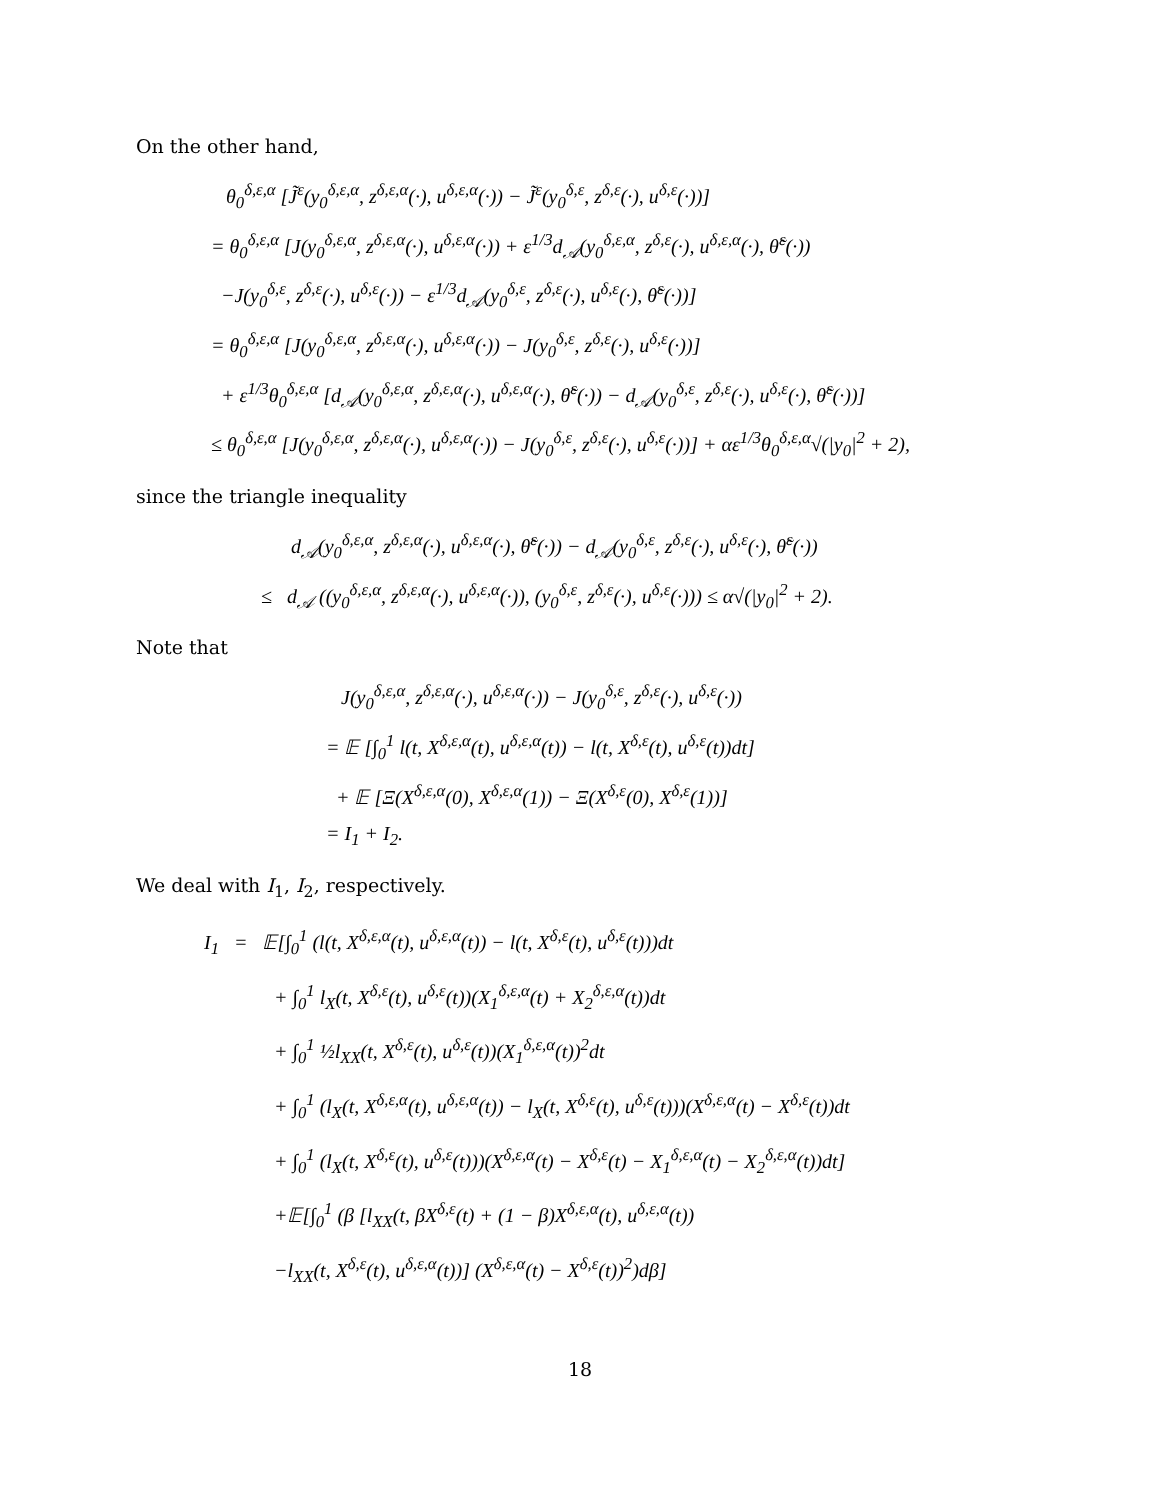On the other hand,
θ<sub>0</sub><sup>δ,ε,α</sup> [J̃<sup>ε</sup>(y<sub>0</sub><sup>δ,ε,α</sup>, z<sup>δ,ε,α</sup>(·), u<sup>δ,ε,α</sup>(·)) − J̃<sup>ε</sup>(y<sub>0</sub><sup>δ,ε</sup>, z<sup>δ,ε</sup>(·), u<sup>δ,ε</sup>(·))]
= θ<sub>0</sub><sup>δ,ε,α</sup> [J(y<sub>0</sub><sup>δ,ε,α</sup>, z<sup>δ,ε,α</sup>(·), u<sup>δ,ε,α</sup>(·)) + ε<sup>1/3</sup>d<sub>𝒜</sub>(y<sub>0</sub><sup>δ,ε,α</sup>, z<sup>δ,ε</sup>(·), u<sup>δ,ε,α</sup>(·), θ̃<sup>ε</sup>(·))
−J(y<sub>0</sub><sup>δ,ε</sup>, z<sup>δ,ε</sup>(·), u<sup>δ,ε</sup>(·)) − ε<sup>1/3</sup>d<sub>𝒜</sub>(y<sub>0</sub><sup>δ,ε</sup>, z<sup>δ,ε</sup>(·), u<sup>δ,ε</sup>(·), θ̃<sup>ε</sup>(·))]
= θ<sub>0</sub><sup>δ,ε,α</sup> [J(y<sub>0</sub><sup>δ,ε,α</sup>, z<sup>δ,ε,α</sup>(·), u<sup>δ,ε,α</sup>(·)) − J(y<sub>0</sub><sup>δ,ε</sup>, z<sup>δ,ε</sup>(·), u<sup>δ,ε</sup>(·))]
+ ε<sup>1/3</sup>θ<sub>0</sub><sup>δ,ε,α</sup> [d<sub>𝒜</sub>(y<sub>0</sub><sup>δ,ε,α</sup>, z<sup>δ,ε,α</sup>(·), u<sup>δ,ε,α</sup>(·), θ̃<sup>ε</sup>(·)) − d<sub>𝒜</sub>(y<sub>0</sub><sup>δ,ε</sup>, z<sup>δ,ε</sup>(·), u<sup>δ,ε</sup>(·), θ̃<sup>ε</sup>(·))]
≤ θ<sub>0</sub><sup>δ,ε,α</sup> [J(y<sub>0</sub><sup>δ,ε,α</sup>, z<sup>δ,ε,α</sup>(·), u<sup>δ,ε,α</sup>(·)) − J(y<sub>0</sub><sup>δ,ε</sup>, z<sup>δ,ε</sup>(·), u<sup>δ,ε</sup>(·))] + αε<sup>1/3</sup>θ<sub>0</sub><sup>δ,ε,α</sup>√(|y<sub>0</sub>|<sup>2</sup> + 2),
since the triangle inequality
d<sub>𝒜</sub>(y<sub>0</sub><sup>δ,ε,α</sup>, z<sup>δ,ε,α</sup>(·), u<sup>δ,ε,α</sup>(·), θ̃<sup>ε</sup>(·)) − d<sub>𝒜</sub>(y<sub>0</sub><sup>δ,ε</sup>, z<sup>δ,ε</sup>(·), u<sup>δ,ε</sup>(·), θ̃<sup>ε</sup>(·))
≤ d<sub>𝒜</sub> ((y<sub>0</sub><sup>δ,ε,α</sup>, z<sup>δ,ε,α</sup>(·), u<sup>δ,ε,α</sup>(·)), (y<sub>0</sub><sup>δ,ε</sup>, z<sup>δ,ε</sup>(·), u<sup>δ,ε</sup>(·))) ≤ α√(|y<sub>0</sub>|<sup>2</sup> + 2).
Note that
J(y<sub>0</sub><sup>δ,ε,α</sup>, z<sup>δ,ε,α</sup>(·), u<sup>δ,ε,α</sup>(·)) − J(y<sub>0</sub><sup>δ,ε</sup>, z<sup>δ,ε</sup>(·), u<sup>δ,ε</sup>(·))
= 𝔼 [∫<sub>0</sub><sup>1</sup> l(t, X<sup>δ,ε,α</sup>(t), u<sup>δ,ε,α</sup>(t)) − l(t, X<sup>δ,ε</sup>(t), u<sup>δ,ε</sup>(t))dt]
+ 𝔼 [Ξ(X<sup>δ,ε,α</sup>(0), X<sup>δ,ε,α</sup>(1)) − Ξ(X<sup>δ,ε</sup>(0), X<sup>δ,ε</sup>(1))]
= I<sub>1</sub> + I<sub>2</sub>.
We deal with I<sub>1</sub>, I<sub>2</sub>, respectively.
I<sub>1</sub> = 𝔼[∫<sub>0</sub><sup>1</sup> (l(t, X<sup>δ,ε,α</sup>(t), u<sup>δ,ε,α</sup>(t)) − l(t, X<sup>δ,ε</sup>(t), u<sup>δ,ε</sup>(t)))dt
+ ∫<sub>0</sub><sup>1</sup> l<sub>X</sub>(t, X<sup>δ,ε</sup>(t), u<sup>δ,ε</sup>(t))(X<sub>1</sub><sup>δ,ε,α</sup>(t) + X<sub>2</sub><sup>δ,ε,α</sup>(t))dt
+ ∫<sub>0</sub><sup>1</sup> ½l<sub>XX</sub>(t, X<sup>δ,ε</sup>(t), u<sup>δ,ε</sup>(t))(X<sub>1</sub><sup>δ,ε,α</sup>(t))<sup>2</sup>dt
+ ∫<sub>0</sub><sup>1</sup> (l<sub>X</sub>(t, X<sup>δ,ε,α</sup>(t), u<sup>δ,ε,α</sup>(t)) − l<sub>X</sub>(t, X<sup>δ,ε</sup>(t), u<sup>δ,ε</sup>(t)))(X<sup>δ,ε,α</sup>(t) − X<sup>δ,ε</sup>(t))dt
+ ∫<sub>0</sub><sup>1</sup> (l<sub>X</sub>(t, X<sup>δ,ε</sup>(t), u<sup>δ,ε</sup>(t)))(X<sup>δ,ε,α</sup>(t) − X<sup>δ,ε</sup>(t) − X<sub>1</sub><sup>δ,ε,α</sup>(t) − X<sub>2</sub><sup>δ,ε,α</sup>(t))dt]
+𝔼[∫<sub>0</sub><sup>1</sup> (β [l<sub>XX</sub>(t, βX<sup>δ,ε</sup>(t) + (1 − β)X<sup>δ,ε,α</sup>(t), u<sup>δ,ε,α</sup>(t))
−l<sub>XX</sub>(t, X<sup>δ,ε</sup>(t), u<sup>δ,ε,α</sup>(t))] (X<sup>δ,ε,α</sup>(t) − X<sup>δ,ε</sup>(t))<sup>2</sup>)dβ]
18